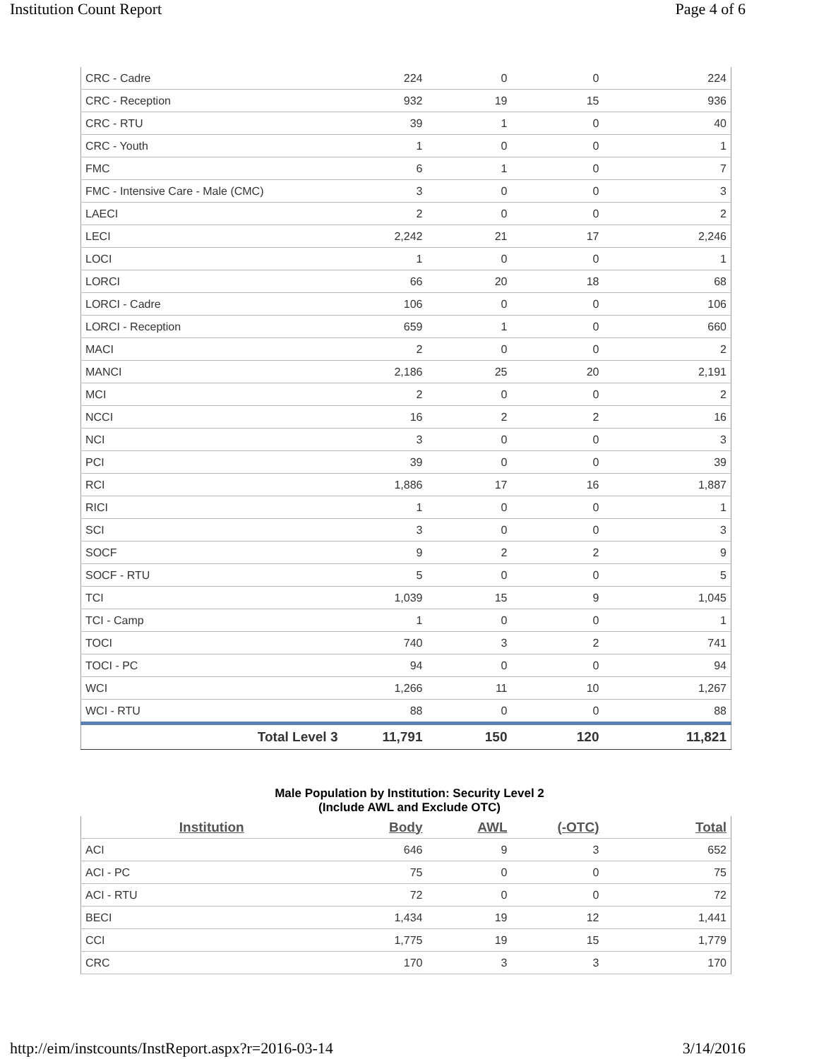Institution Count Report Page 4 of 6
| CRC - Cadre | 224 | 0 | 0 | 224 |
| CRC - Reception | 932 | 19 | 15 | 936 |
| CRC - RTU | 39 | 1 | 0 | 40 |
| CRC - Youth | 1 | 0 | 0 | 1 |
| FMC | 6 | 1 | 0 | 7 |
| FMC - Intensive Care - Male (CMC) | 3 | 0 | 0 | 3 |
| LAECI | 2 | 0 | 0 | 2 |
| LECI | 2,242 | 21 | 17 | 2,246 |
| LOCI | 1 | 0 | 0 | 1 |
| LORCI | 66 | 20 | 18 | 68 |
| LORCI - Cadre | 106 | 0 | 0 | 106 |
| LORCI - Reception | 659 | 1 | 0 | 660 |
| MACI | 2 | 0 | 0 | 2 |
| MANCI | 2,186 | 25 | 20 | 2,191 |
| MCI | 2 | 0 | 0 | 2 |
| NCCI | 16 | 2 | 2 | 16 |
| NCI | 3 | 0 | 0 | 3 |
| PCI | 39 | 0 | 0 | 39 |
| RCI | 1,886 | 17 | 16 | 1,887 |
| RICI | 1 | 0 | 0 | 1 |
| SCI | 3 | 0 | 0 | 3 |
| SOCF | 9 | 2 | 2 | 9 |
| SOCF - RTU | 5 | 0 | 0 | 5 |
| TCI | 1,039 | 15 | 9 | 1,045 |
| TCI - Camp | 1 | 0 | 0 | 1 |
| TOCI | 740 | 3 | 2 | 741 |
| TOCI - PC | 94 | 0 | 0 | 94 |
| WCI | 1,266 | 11 | 10 | 1,267 |
| WCI - RTU | 88 | 0 | 0 | 88 |
| Total Level 3 | 11,791 | 150 | 120 | 11,821 |
Male Population by Institution: Security Level 2
(Include AWL and Exclude OTC)
| Institution | Body | AWL | (-OTC) | Total |
| --- | --- | --- | --- | --- |
| ACI | 646 | 9 | 3 | 652 |
| ACI - PC | 75 | 0 | 0 | 75 |
| ACI - RTU | 72 | 0 | 0 | 72 |
| BECI | 1,434 | 19 | 12 | 1,441 |
| CCI | 1,775 | 19 | 15 | 1,779 |
| CRC | 170 | 3 | 3 | 170 |
http://eim/instcounts/InstReport.aspx?r=2016-03-14 3/14/2016